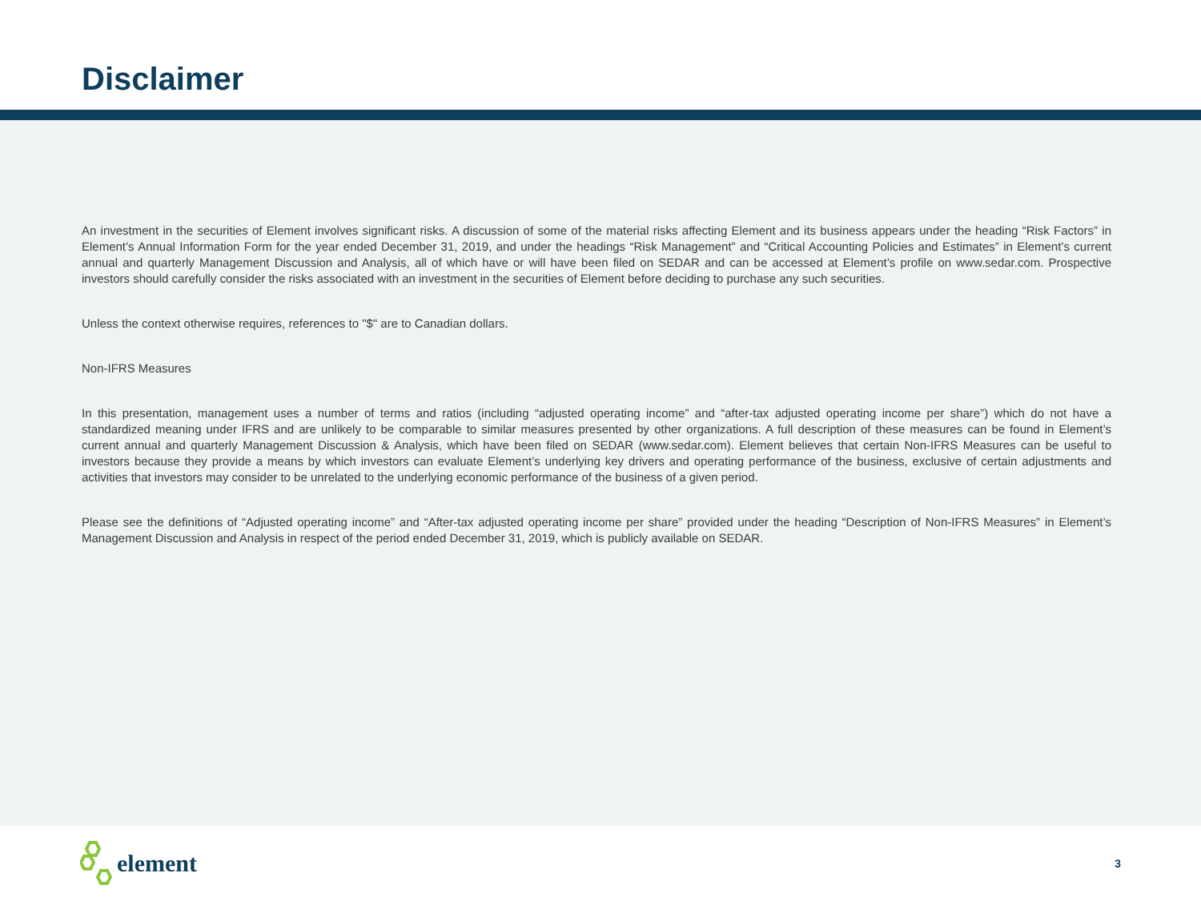Disclaimer
An investment in the securities of Element involves significant risks. A discussion of some of the material risks affecting Element and its business appears under the heading “Risk Factors” in Element’s Annual Information Form for the year ended December 31, 2019, and under the headings “Risk Management” and “Critical Accounting Policies and Estimates” in Element’s current annual and quarterly Management Discussion and Analysis, all of which have or will have been filed on SEDAR and can be accessed at Element’s profile on www.sedar.com. Prospective investors should carefully consider the risks associated with an investment in the securities of Element before deciding to purchase any such securities.
Unless the context otherwise requires, references to "$" are to Canadian dollars.
Non-IFRS Measures
In this presentation, management uses a number of terms and ratios (including “adjusted operating income” and “after-tax adjusted operating income per share”) which do not have a standardized meaning under IFRS and are unlikely to be comparable to similar measures presented by other organizations. A full description of these measures can be found in Element’s current annual and quarterly Management Discussion & Analysis, which have been filed on SEDAR (www.sedar.com). Element believes that certain Non-IFRS Measures can be useful to investors because they provide a means by which investors can evaluate Element’s underlying key drivers and operating performance of the business, exclusive of certain adjustments and activities that investors may consider to be unrelated to the underlying economic performance of the business of a given period.
Please see the definitions of “Adjusted operating income” and “After-tax adjusted operating income per share” provided under the heading “Description of Non-IFRS Measures” in Element’s Management Discussion and Analysis in respect of the period ended December 31, 2019, which is publicly available on SEDAR.
element
3